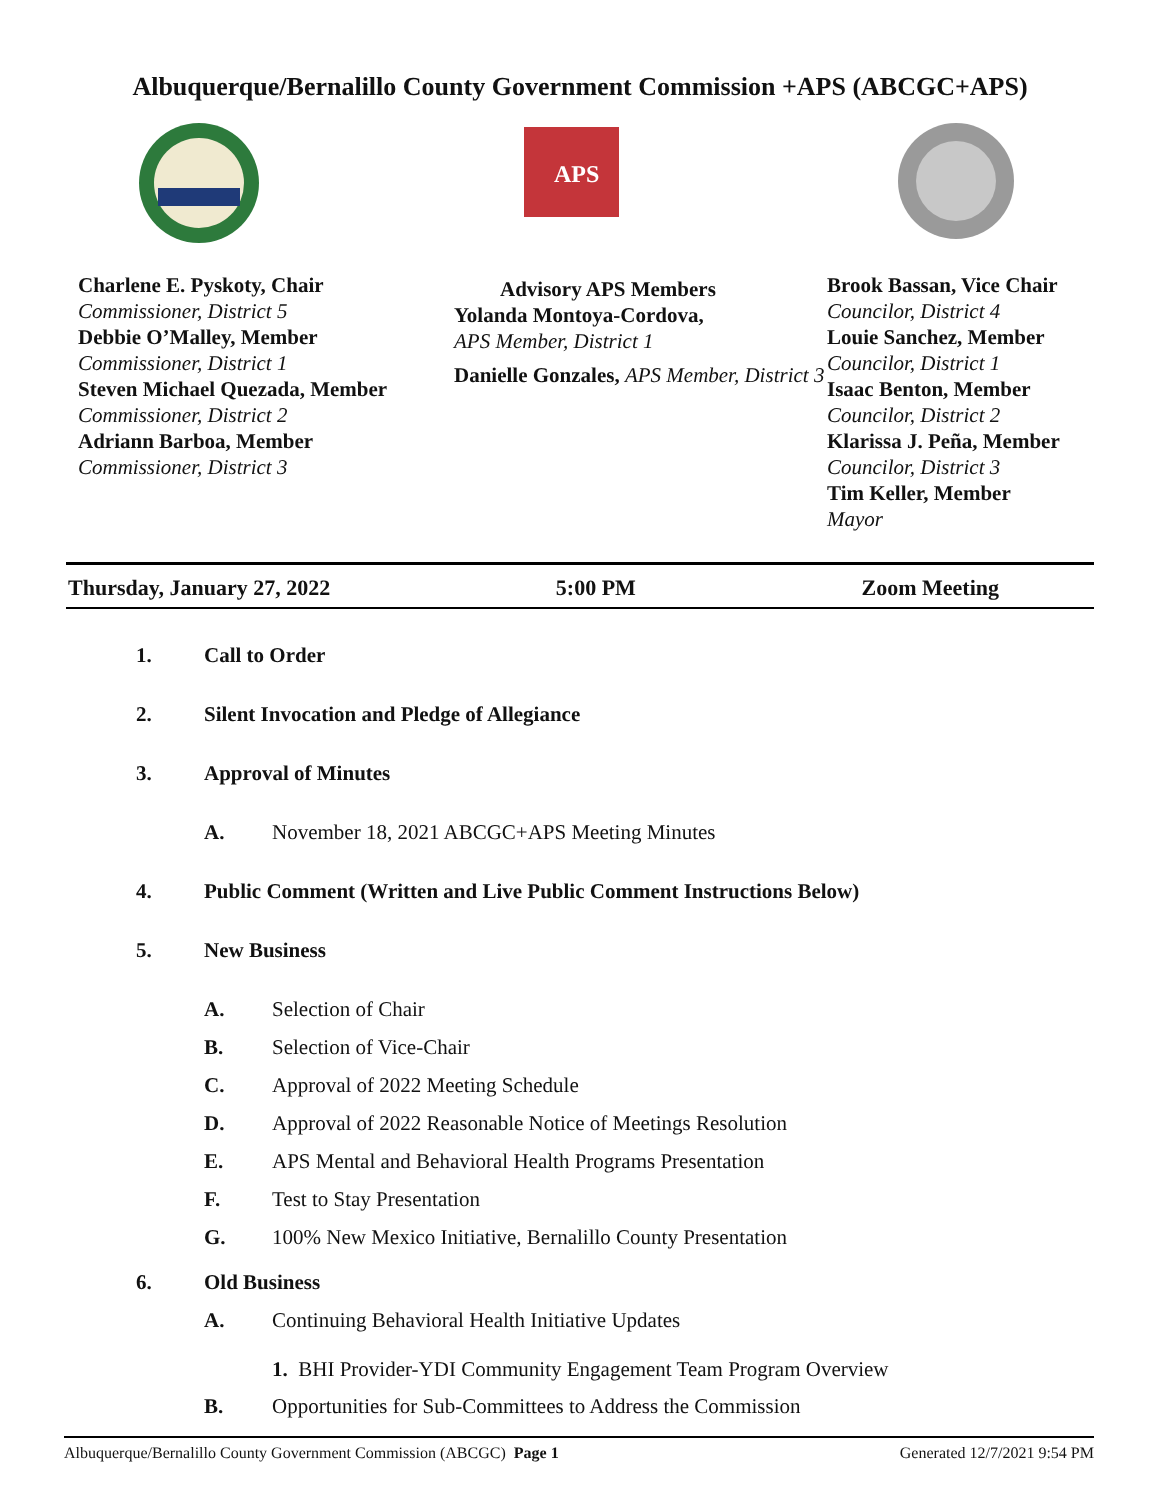Albuquerque/Bernalillo County Government Commission +APS (ABCGC+APS)
APS
Charlene E. Pyskoty, Chair
Commissioner, District 5
Debbie O’Malley, Member
Commissioner, District 1
Steven Michael Quezada, Member
Commissioner, District 2
Adriann Barboa, Member
Commissioner, District 3
Advisory APS Members
Yolanda Montoya-Cordova,
APS Member, District 1
Danielle Gonzales, APS Member, District 3
Brook Bassan, Vice Chair
Councilor, District 4
Louie Sanchez, Member
Councilor, District 1
Isaac Benton, Member
Councilor, District 2
Klarissa J. Peña, Member
Councilor, District 3
Tim Keller, Member
Mayor
Thursday, January 27, 2022 5:00 PM Zoom Meeting
1. Call to Order
2. Silent Invocation and Pledge of Allegiance
3. Approval of Minutes
A. November 18, 2021 ABCGC+APS Meeting Minutes
4. Public Comment (Written and Live Public Comment Instructions Below)
5. New Business
A. Selection of Chair
B. Selection of Vice-Chair
C. Approval of 2022 Meeting Schedule
D. Approval of 2022 Reasonable Notice of Meetings Resolution
E. APS Mental and Behavioral Health Programs Presentation
F. Test to Stay Presentation
G. 100% New Mexico Initiative, Bernalillo County Presentation
6. Old Business
A. Continuing Behavioral Health Initiative Updates
1. BHI Provider-YDI Community Engagement Team Program Overview
B. Opportunities for Sub-Committees to Address the Commission
Albuquerque/Bernalillo County Government Commission (ABCGC) Page 1 Generated 12/7/2021 9:54 PM